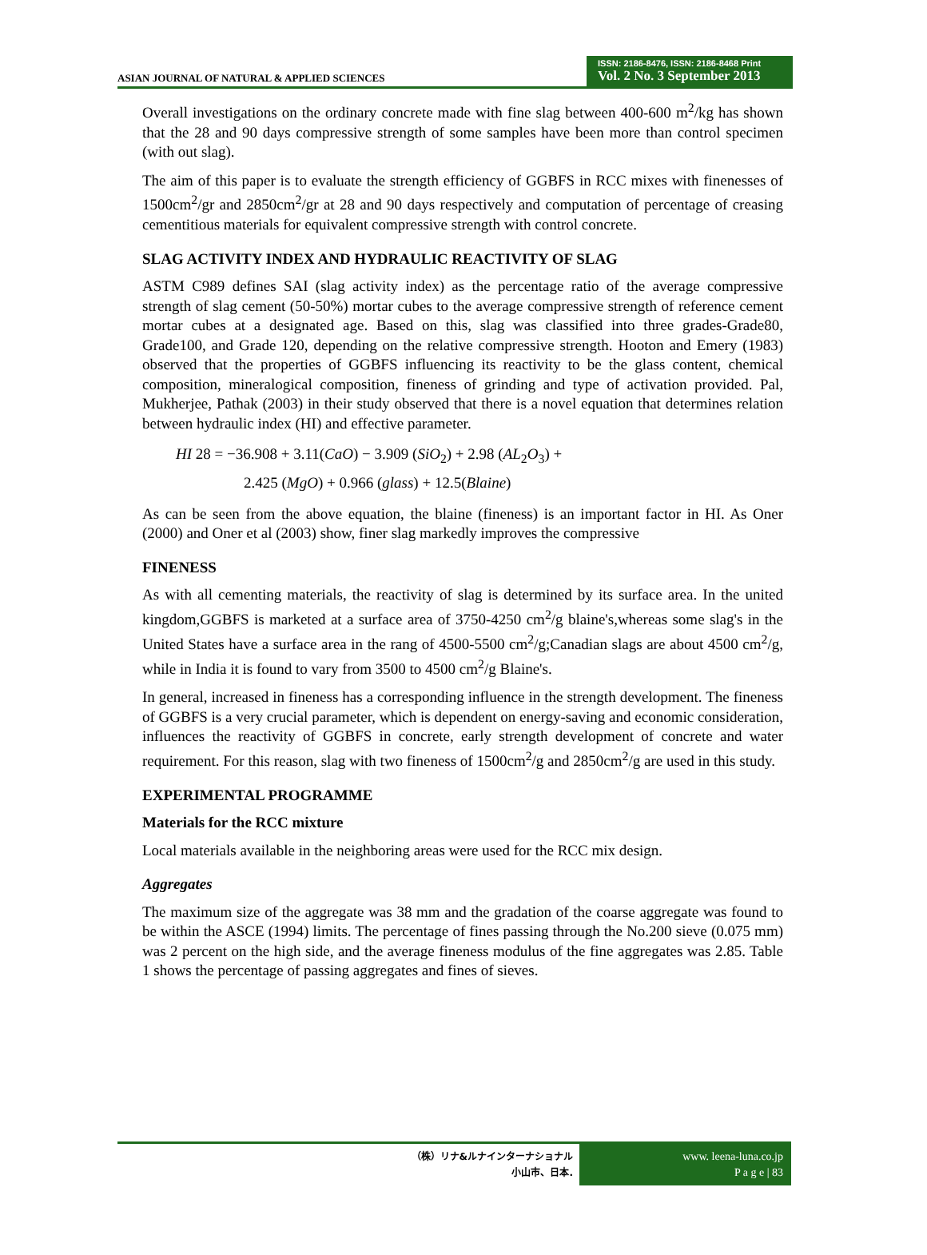ASIAN JOURNAL OF NATURAL & APPLIED SCIENCES
ISSN: 2186-8476, ISSN: 2186-8468 Print
Vol. 2 No. 3 September 2013
Overall investigations on the ordinary concrete made with fine slag between 400-600 m<sup>2</sup>/kg has shown that the 28 and 90 days compressive strength of some samples have been more than control specimen (with out slag).
The aim of this paper is to evaluate the strength efficiency of GGBFS in RCC mixes with finenesses of 1500cm<sup>2</sup>/gr and 2850cm<sup>2</sup>/gr at 28 and 90 days respectively and computation of percentage of creasing cementitious materials for equivalent compressive strength with control concrete.
SLAG ACTIVITY INDEX AND HYDRAULIC REACTIVITY OF SLAG
ASTM C989 defines SAI (slag activity index) as the percentage ratio of the average compressive strength of slag cement (50-50%) mortar cubes to the average compressive strength of reference cement mortar cubes at a designated age. Based on this, slag was classified into three grades-Grade80, Grade100, and Grade 120, depending on the relative compressive strength. Hooton and Emery (1983) observed that the properties of GGBFS influencing its reactivity to be the glass content, chemical composition, mineralogical composition, fineness of grinding and type of activation provided. Pal, Mukherjee, Pathak (2003) in their study observed that there is a novel equation that determines relation between hydraulic index (HI) and effective parameter.
HI 28 = −36.908 + 3.11(CaO) − 3.909 (SiO<sub>2</sub>) + 2.98 (AL<sub>2</sub>O<sub>3</sub>) +
2.425 (MgO) + 0.966 (glass) + 12.5(Blaine)
As can be seen from the above equation, the blaine (fineness) is an important factor in HI. As Oner (2000) and Oner et al (2003) show, finer slag markedly improves the compressive
FINENESS
As with all cementing materials, the reactivity of slag is determined by its surface area. In the united kingdom,GGBFS is marketed at a surface area of 3750-4250 cm<sup>2</sup>/g blaine's,whereas some slag's in the United States have a surface area in the rang of 4500-5500 cm<sup>2</sup>/g;Canadian slags are about 4500 cm<sup>2</sup>/g, while in India it is found to vary from 3500 to 4500 cm<sup>2</sup>/g Blaine's.
In general, increased in fineness has a corresponding influence in the strength development. The fineness of GGBFS is a very crucial parameter, which is dependent on energy-saving and economic consideration, influences the reactivity of GGBFS in concrete, early strength development of concrete and water requirement. For this reason, slag with two fineness of 1500cm<sup>2</sup>/g and 2850cm<sup>2</sup>/g are used in this study.
EXPERIMENTAL PROGRAMME
Materials for the RCC mixture
Local materials available in the neighboring areas were used for the RCC mix design.
Aggregates
The maximum size of the aggregate was 38 mm and the gradation of the coarse aggregate was found to be within the ASCE (1994) limits. The percentage of fines passing through the No.200 sieve (0.075 mm) was 2 percent on the high side, and the average fineness modulus of the fine aggregates was 2.85. Table 1 shows the percentage of passing aggregates and fines of sieves.
（株）リナ&ルナインターナショナル
小山市、日本.
www. leena-luna.co.jp
P a g e | 83